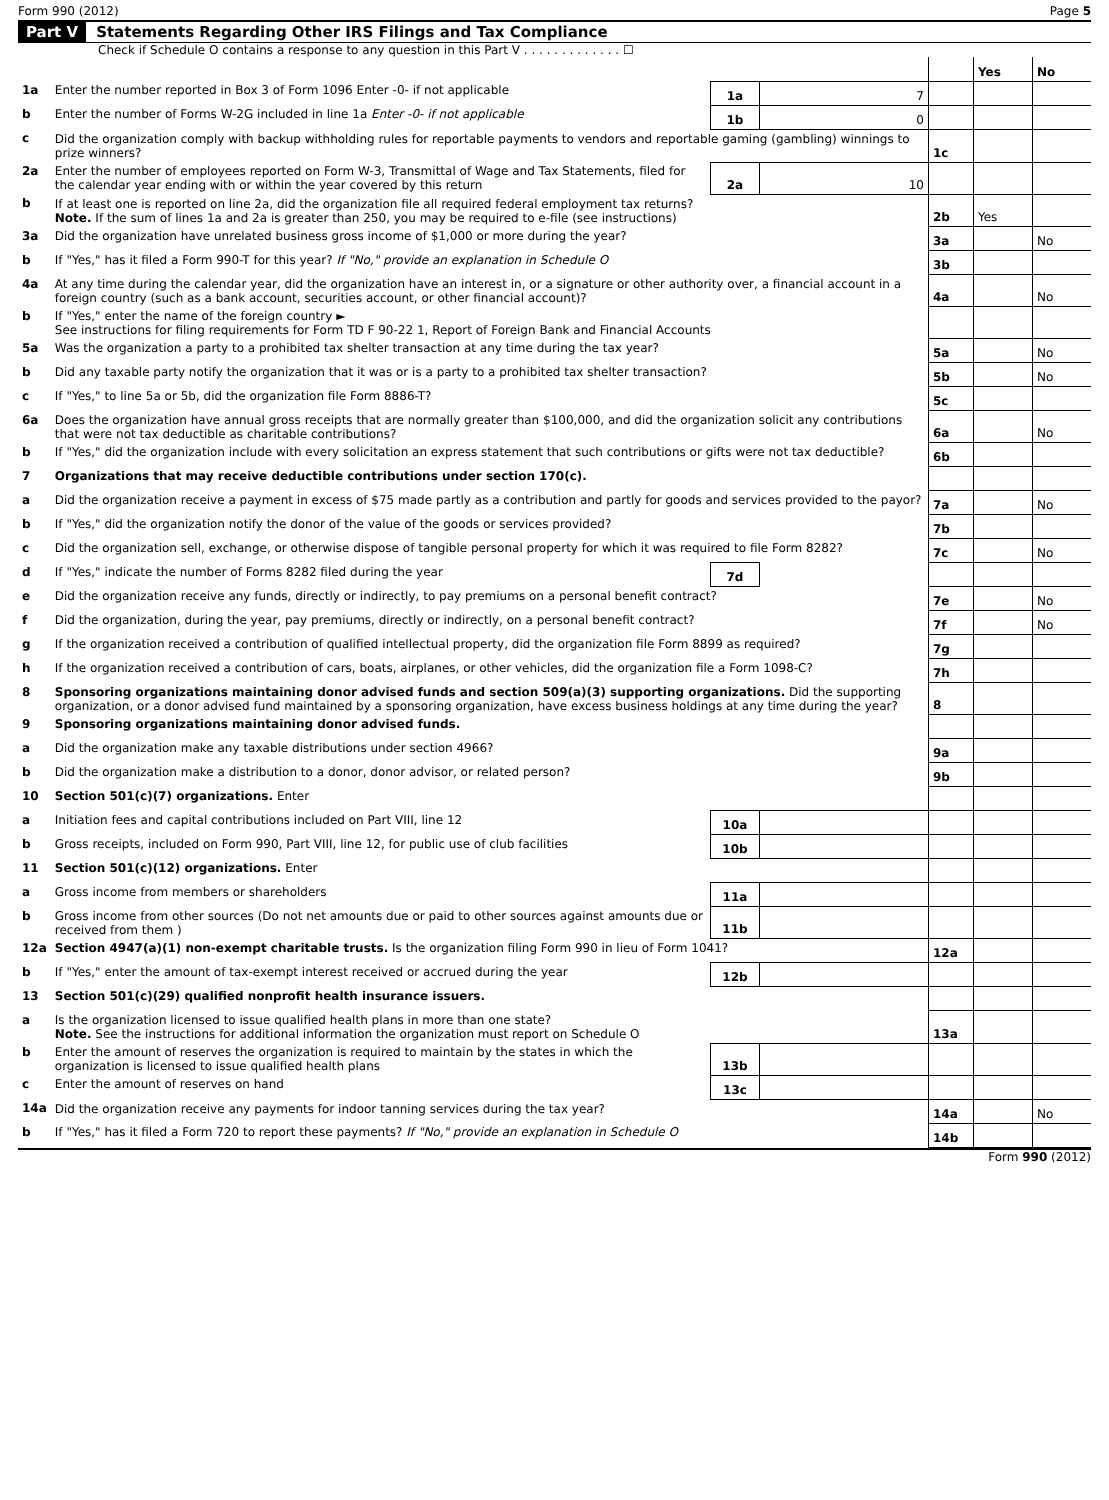Form 990 (2012) Page 5
Part V Statements Regarding Other IRS Filings and Tax Compliance
Check if Schedule O contains a response to any question in this Part V . . . . . . . . . . . . . ☐
| | | | | | Yes | No |
| 1a | Enter the number reported in Box 3 of Form 1096 Enter -0- if not applicable | 1a | 7 | | | |
| b | Enter the number of Forms W-2G included in line 1a Enter -0- if not applicable | 1b | 0 | | | |
| c | Did the organization comply with backup withholding rules for reportable payments to vendors and reportable gaming (gambling) winnings to prize winners? | | | 1c | | |
| 2a | Enter the number of employees reported on Form W-3, Transmittal of Wage and Tax Statements, filed for the calendar year ending with or within the year covered by this return | 2a | 10 | | | |
| b | If at least one is reported on line 2a, did the organization file all required federal employment tax returns? Note. If the sum of lines 1a and 2a is greater than 250, you may be required to e-file (see instructions) | | | 2b | Yes | |
| 3a | Did the organization have unrelated business gross income of $1,000 or more during the year? | | | 3a | | No |
| b | If "Yes," has it filed a Form 990-T for this year? If "No," provide an explanation in Schedule O | | | 3b | | |
| 4a | At any time during the calendar year, did the organization have an interest in, or a signature or other authority over, a financial account in a foreign country (such as a bank account, securities account, or other financial account)? | | | 4a | | No |
| b | If "Yes," enter the name of the foreign country ► See instructions for filing requirements for Form TD F 90-22 1, Report of Foreign Bank and Financial Accounts | | | | | |
| 5a | Was the organization a party to a prohibited tax shelter transaction at any time during the tax year? | | | 5a | | No |
| b | Did any taxable party notify the organization that it was or is a party to a prohibited tax shelter transaction? | | | 5b | | No |
| c | If "Yes," to line 5a or 5b, did the organization file Form 8886-T? | | | 5c | | |
| 6a | Does the organization have annual gross receipts that are normally greater than $100,000, and did the organization solicit any contributions that were not tax deductible as charitable contributions? | | | 6a | | No |
| b | If "Yes," did the organization include with every solicitation an express statement that such contributions or gifts were not tax deductible? | | | 6b | | |
| 7 | Organizations that may receive deductible contributions under section 170(c). | | | | | |
| a | Did the organization receive a payment in excess of $75 made partly as a contribution and partly for goods and services provided to the payor? | | | 7a | | No |
| b | If "Yes," did the organization notify the donor of the value of the goods or services provided? | | | 7b | | |
| c | Did the organization sell, exchange, or otherwise dispose of tangible personal property for which it was required to file Form 8282? | | | 7c | | No |
| d | If "Yes," indicate the number of Forms 8282 filed during the year | 7d | | | | |
| e | Did the organization receive any funds, directly or indirectly, to pay premiums on a personal benefit contract? | | | 7e | | No |
| f | Did the organization, during the year, pay premiums, directly or indirectly, on a personal benefit contract? | | | 7f | | No |
| g | If the organization received a contribution of qualified intellectual property, did the organization file Form 8899 as required? | | | 7g | | |
| h | If the organization received a contribution of cars, boats, airplanes, or other vehicles, did the organization file a Form 1098-C? | | | 7h | | |
| 8 | Sponsoring organizations maintaining donor advised funds and section 509(a)(3) supporting organizations. Did the supporting organization, or a donor advised fund maintained by a sponsoring organization, have excess business holdings at any time during the year? | | | 8 | | |
| 9 | Sponsoring organizations maintaining donor advised funds. | | | | | |
| a | Did the organization make any taxable distributions under section 4966? | | | 9a | | |
| b | Did the organization make a distribution to a donor, donor advisor, or related person? | | | 9b | | |
| 10 | Section 501(c)(7) organizations. Enter | | | | | |
| a | Initiation fees and capital contributions included on Part VIII, line 12 | 10a | | | | |
| b | Gross receipts, included on Form 990, Part VIII, line 12, for public use of club facilities | 10b | | | | |
| 11 | Section 501(c)(12) organizations. Enter | | | | | |
| a | Gross income from members or shareholders | 11a | | | | |
| b | Gross income from other sources (Do not net amounts due or paid to other sources against amounts due or received from them ) | 11b | | | | |
| 12a | Section 4947(a)(1) non-exempt charitable trusts. Is the organization filing Form 990 in lieu of Form 1041? | | | 12a | | |
| b | If "Yes," enter the amount of tax-exempt interest received or accrued during the year | 12b | | | | |
| 13 | Section 501(c)(29) qualified nonprofit health insurance issuers. | | | | | |
| a | Is the organization licensed to issue qualified health plans in more than one state? Note. See the instructions for additional information the organization must report on Schedule O | | | 13a | | |
| b | Enter the amount of reserves the organization is required to maintain by the states in which the organization is licensed to issue qualified health plans | 13b | | | | |
| c | Enter the amount of reserves on hand | 13c | | | | |
| 14a | Did the organization receive any payments for indoor tanning services during the tax year? | | | 14a | | No |
| b | If "Yes," has it filed a Form 720 to report these payments? If "No," provide an explanation in Schedule O | | | 14b | | |
Form 990 (2012)